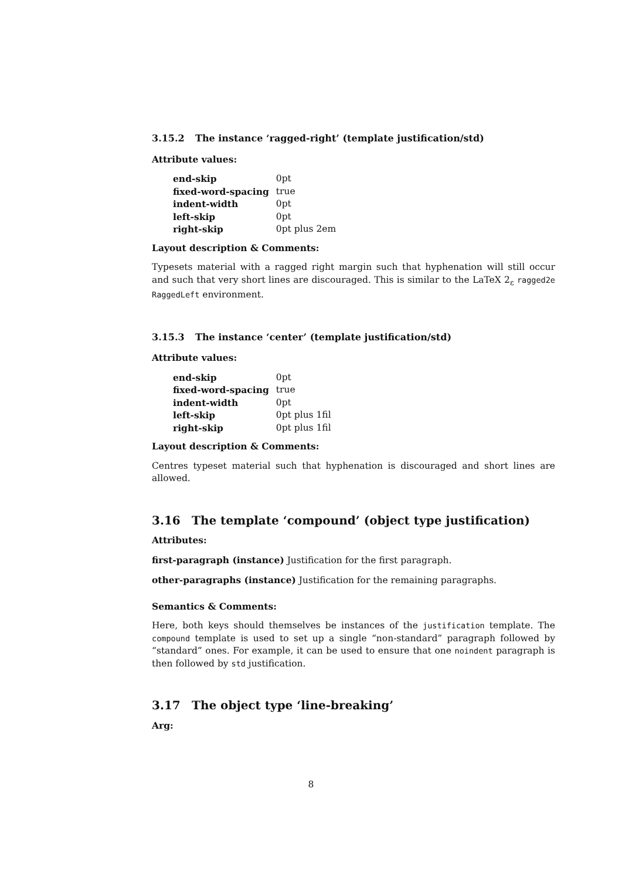3.15.2 The instance ‘ragged-right’ (template justification/std)
Attribute values:
| end-skip | 0pt |
| fixed-word-spacing | true |
| indent-width | 0pt |
| left-skip | 0pt |
| right-skip | 0pt plus 2em |
Layout description & Comments:
Typesets material with a ragged right margin such that hyphenation will still occur and such that very short lines are discouraged. This is similar to the LaTeX 2<sub>ε</sub> ragged2e RaggedLeft environment.
3.15.3 The instance ‘center’ (template justification/std)
Attribute values:
| end-skip | 0pt |
| fixed-word-spacing | true |
| indent-width | 0pt |
| left-skip | 0pt plus 1fil |
| right-skip | 0pt plus 1fil |
Layout description & Comments:
Centres typeset material such that hyphenation is discouraged and short lines are allowed.
3.16 The template ‘compound’ (object type justification)
Attributes:
first-paragraph (instance) Justification for the first paragraph.
other-paragraphs (instance) Justification for the remaining paragraphs.
Semantics & Comments:
Here, both keys should themselves be instances of the justification template. The compound template is used to set up a single “non-standard” paragraph followed by “standard” ones. For example, it can be used to ensure that one noindent paragraph is then followed by std justification.
3.17 The object type ‘line-breaking’
Arg:
8